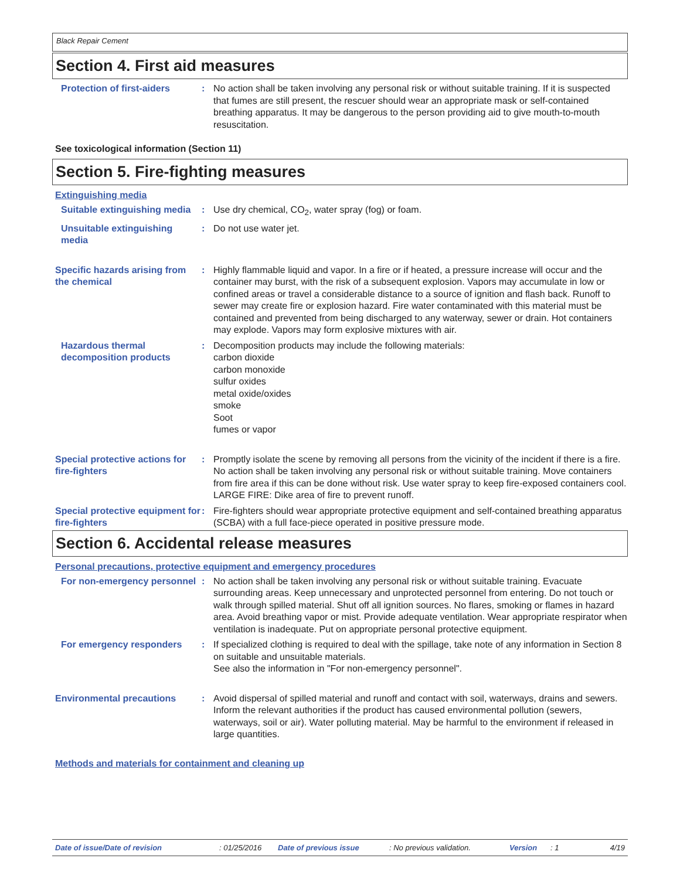Black Repair Cement
Section 4. First aid measures
Protection of first-aiders
: No action shall be taken involving any personal risk or without suitable training. If it is suspected that fumes are still present, the rescuer should wear an appropriate mask or self-contained breathing apparatus. It may be dangerous to the person providing aid to give mouth-to-mouth resuscitation.
See toxicological information (Section 11)
Section 5. Fire-fighting measures
Extinguishing media
Suitable extinguishing media
: Use dry chemical, CO<sub>2</sub>, water spray (fog) or foam.
Unsuitable extinguishing media
: Do not use water jet.
Specific hazards arising from the chemical
: Highly flammable liquid and vapor. In a fire or if heated, a pressure increase will occur and the container may burst, with the risk of a subsequent explosion. Vapors may accumulate in low or confined areas or travel a considerable distance to a source of ignition and flash back. Runoff to sewer may create fire or explosion hazard. Fire water contaminated with this material must be contained and prevented from being discharged to any waterway, sewer or drain. Hot containers may explode. Vapors may form explosive mixtures with air.
Hazardous thermal decomposition products
: Decomposition products may include the following materials:
carbon dioxide
carbon monoxide
sulfur oxides
metal oxide/oxides
smoke
Soot
fumes or vapor
Special protective actions for fire-fighters
: Promptly isolate the scene by removing all persons from the vicinity of the incident if there is a fire. No action shall be taken involving any personal risk or without suitable training. Move containers from fire area if this can be done without risk. Use water spray to keep fire-exposed containers cool. LARGE FIRE: Dike area of fire to prevent runoff.
Special protective equipment for fire-fighters
: Fire-fighters should wear appropriate protective equipment and self-contained breathing apparatus (SCBA) with a full face-piece operated in positive pressure mode.
Section 6. Accidental release measures
Personal precautions, protective equipment and emergency procedures
For non-emergency personnel
: No action shall be taken involving any personal risk or without suitable training. Evacuate surrounding areas. Keep unnecessary and unprotected personnel from entering. Do not touch or walk through spilled material. Shut off all ignition sources. No flares, smoking or flames in hazard area. Avoid breathing vapor or mist. Provide adequate ventilation. Wear appropriate respirator when ventilation is inadequate. Put on appropriate personal protective equipment.
For emergency responders : If specialized clothing is required to deal with the spillage, take note of any information in Section 8 on suitable and unsuitable materials.
See also the information in "For non-emergency personnel".
Environmental precautions : Avoid dispersal of spilled material and runoff and contact with soil, waterways, drains and sewers. Inform the relevant authorities if the product has caused environmental pollution (sewers, waterways, soil or air). Water polluting material. May be harmful to the environment if released in large quantities.
Methods and materials for containment and cleaning up
Date of issue/Date of revision: 01/25/2016 Date of previous issue: No previous validation. Version: 1 4/19